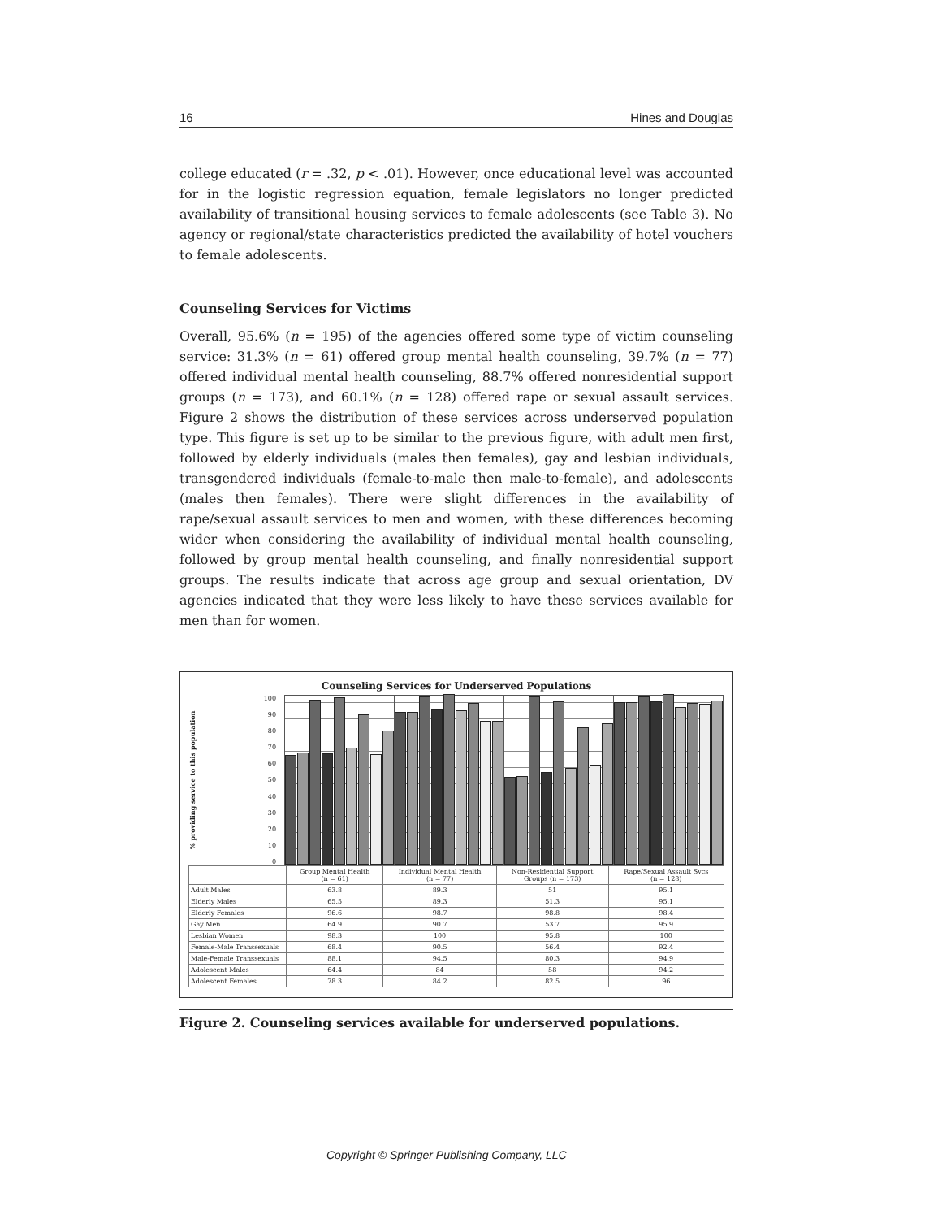16 Hines and Douglas
college educated (r = .32, p < .01). However, once educational level was accounted for in the logistic regression equation, female legislators no longer predicted availability of transitional housing services to female adolescents (see Table 3). No agency or regional/state characteristics predicted the availability of hotel vouchers to female adolescents.
Counseling Services for Victims
Overall, 95.6% (n = 195) of the agencies offered some type of victim counseling service: 31.3% (n = 61) offered group mental health counseling, 39.7% (n = 77) offered individual mental health counseling, 88.7% offered nonresidential support groups (n = 173), and 60.1% (n = 128) offered rape or sexual assault services. Figure 2 shows the distribution of these services across underserved population type. This figure is set up to be similar to the previous figure, with adult men first, followed by elderly individuals (males then females), gay and lesbian individuals, transgendered individuals (female-to-male then male-to-female), and adolescents (males then females). There were slight differences in the availability of rape/sexual assault services to men and women, with these differences becoming wider when considering the availability of individual mental health counseling, followed by group mental health counseling, and finally nonresidential support groups. The results indicate that across age group and sexual orientation, DV agencies indicated that they were less likely to have these services available for men than for women.
Counseling Services for Underserved Populations
% providing service to this population
100
90
80
70
60
50
40
30
20
10
0
| | Group Mental Health (n = 61) | Individual Mental Health (n = 77) | Non-Residential Support Groups (n = 173) | Rape/Sexual Assault Svcs (n = 128) |
| --- | --- | --- | --- | --- |
| Adult Males | 63.8 | 89.3 | 51 | 95.1 |
| Elderly Males | 65.5 | 89.3 | 51.3 | 95.1 |
| Elderly Females | 96.6 | 98.7 | 98.8 | 98.4 |
| Gay Men | 64.9 | 90.7 | 53.7 | 95.9 |
| Lesbian Women | 98.3 | 100 | 95.8 | 100 |
| Female-Male Transsexuals | 68.4 | 90.5 | 56.4 | 92.4 |
| Male-Female Transsexuals | 88.1 | 94.5 | 80.3 | 94.9 |
| Adolescent Males | 64.4 | 84 | 58 | 94.2 |
| Adolescent Females | 78.3 | 84.2 | 82.5 | 96 |
Figure 2. Counseling services available for underserved populations.
Copyright © Springer Publishing Company, LLC